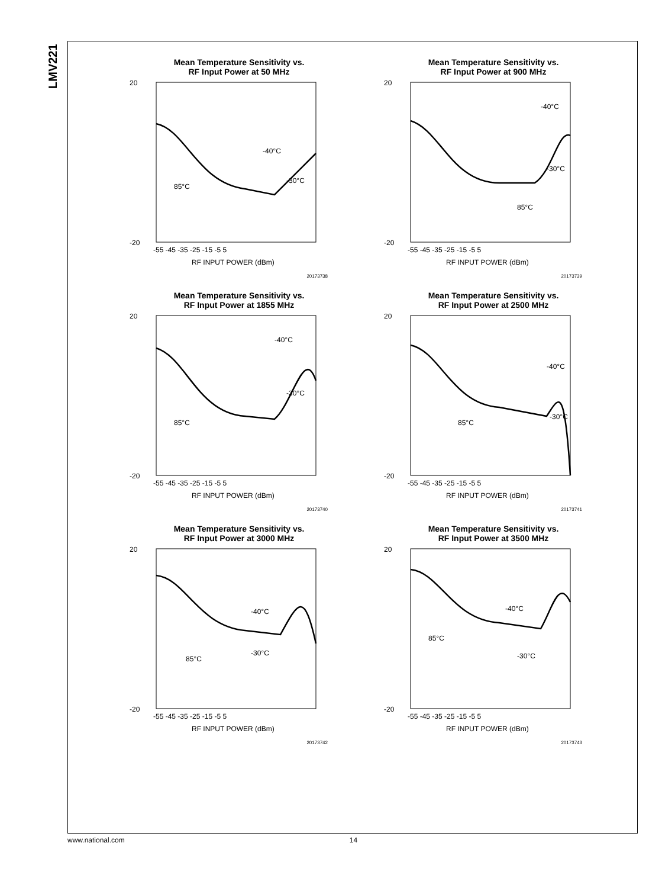LMV221
Mean Temperature Sensitivity vs.
RF Input Power at 50 MHz
20
-20
-55 -45 -35 -25 -15 -5 5
85°C
-40°C
-30°C
RF INPUT POWER (dBm)
20173738
Mean Temperature Sensitivity vs.
RF Input Power at 900 MHz
20
-20
-55 -45 -35 -25 -15 -5 5
85°C
-40°C
-30°C
RF INPUT POWER (dBm)
20173739
Mean Temperature Sensitivity vs.
RF Input Power at 1855 MHz
20
-20
-55 -45 -35 -25 -15 -5 5
85°C
-40°C
-30°C
RF INPUT POWER (dBm)
20173740
Mean Temperature Sensitivity vs.
RF Input Power at 2500 MHz
20
-20
-55 -45 -35 -25 -15 -5 5
85°C
-40°C
-30°C
RF INPUT POWER (dBm)
20173741
Mean Temperature Sensitivity vs.
RF Input Power at 3000 MHz
20
-20
-55 -45 -35 -25 -15 -5 5
85°C
-40°C
-30°C
RF INPUT POWER (dBm)
20173742
Mean Temperature Sensitivity vs.
RF Input Power at 3500 MHz
20
-20
-55 -45 -35 -25 -15 -5 5
85°C
-40°C
-30°C
RF INPUT POWER (dBm)
20173743
www.national.com 14